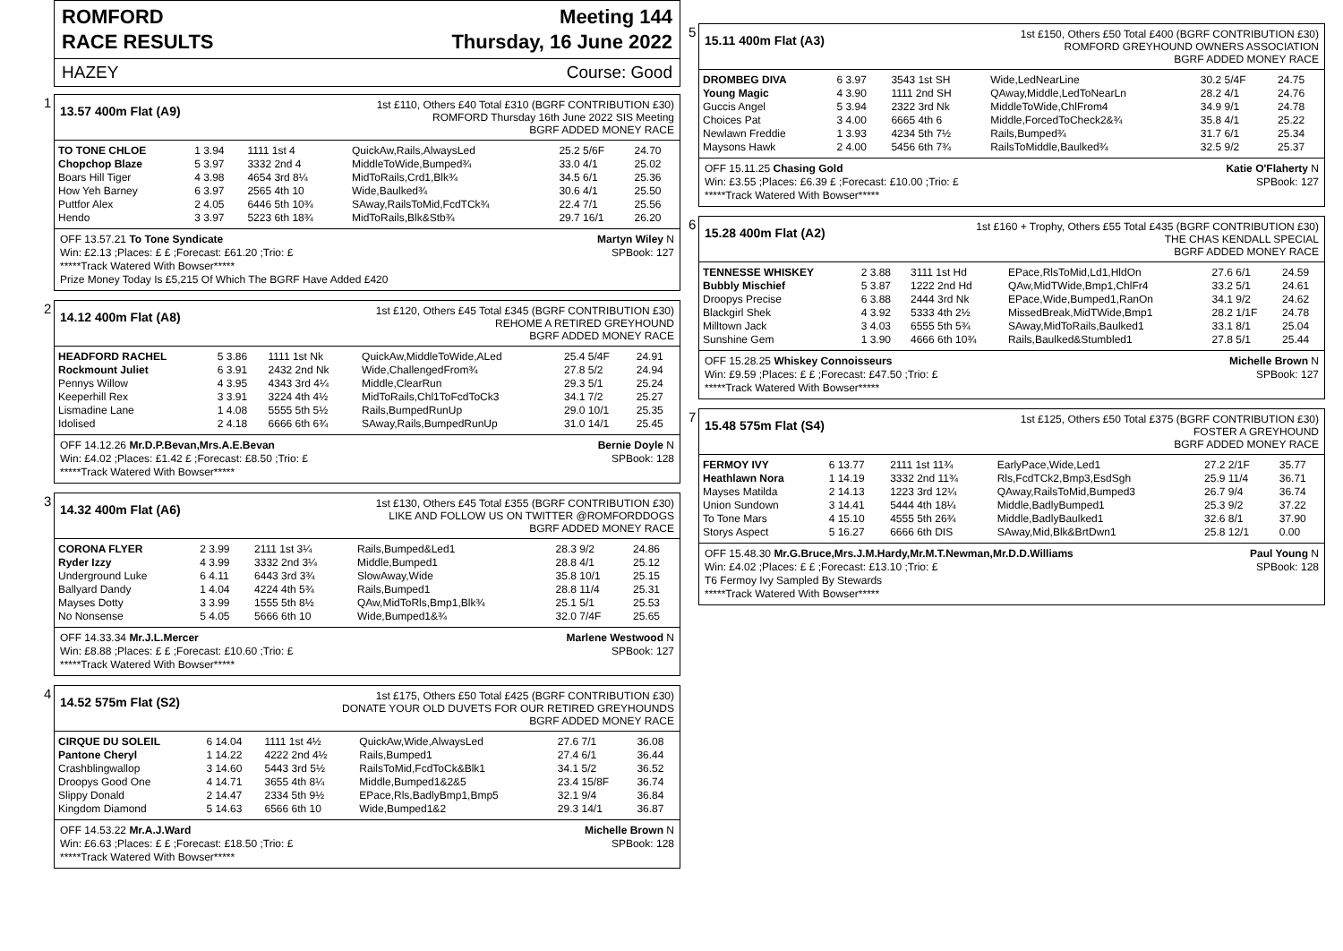ROMFORD
RACE RESULTS
Meeting 144
Thursday, 16 June 2022
HAZEY Course: Good
1
13.57 400m Flat (A9)
1st £110, Others £40 Total £310 (BGRF CONTRIBUTION £30)
ROMFORD Thursday 16th June 2022 SIS Meeting
BGRF ADDED MONEY RACE
| TO TONE CHLOE | 1 3.94 | 1111 1st 4 | QuickAw,Rails,AlwaysLed | 25.2 5/6F | 24.70 |
| Chopchop Blaze | 5 3.97 | 3332 2nd 4 | MiddleToWide,Bumped¾ | 33.0 4/1 | 25.02 |
| Boars Hill Tiger | 4 3.98 | 4654 3rd 8¼ | MidToRails,Crd1,Blk¾ | 34.5 6/1 | 25.36 |
| How Yeh Barney | 6 3.97 | 2565 4th 10 | Wide,Baulked¾ | 30.6 4/1 | 25.50 |
| Puttfor Alex | 2 4.05 | 6446 5th 10¾ | SAway,RailsToMid,FcdTCk¾ | 22.4 7/1 | 25.56 |
| Hendo | 3 3.97 | 5223 6th 18¾ | MidToRails,Blk&Stb¾ | 29.7 16/1 | 26.20 |
OFF 13.57.21 To Tone Syndicate Martyn Wiley N
Win: £2.13 ;Places: £ £ ;Forecast: £61.20 ;Trio: £ SPBook: 127
*****Track Watered With Bowser*****
Prize Money Today Is £5,215 Of Which The BGRF Have Added £420
2
14.12 400m Flat (A8)
1st £120, Others £45 Total £345 (BGRF CONTRIBUTION £30)
REHOME A RETIRED GREYHOUND
BGRF ADDED MONEY RACE
| HEADFORD RACHEL | 5 3.86 | 1111 1st Nk | QuickAw,MiddleToWide,ALed | 25.4 5/4F | 24.91 |
| Rockmount Juliet | 6 3.91 | 2432 2nd Nk | Wide,ChallengedFrom¾ | 27.8 5/2 | 24.94 |
| Pennys Willow | 4 3.95 | 4343 3rd 4¼ | Middle,ClearRun | 29.3 5/1 | 25.24 |
| Keeperhill Rex | 3 3.91 | 3224 4th 4½ | MidToRails,Chl1ToFcdToCk3 | 34.1 7/2 | 25.27 |
| Lismadine Lane | 1 4.08 | 5555 5th 5½ | Rails,BumpedRunUp | 29.0 10/1 | 25.35 |
| Idolised | 2 4.18 | 6666 6th 6¾ | SAway,Rails,BumpedRunUp | 31.0 14/1 | 25.45 |
OFF 14.12.26 Mr.D.P.Bevan,Mrs.A.E.Bevan Bernie Doyle N
Win: £4.02 ;Places: £1.42 £ ;Forecast: £8.50 ;Trio: £ SPBook: 128
*****Track Watered With Bowser*****
3
14.32 400m Flat (A6)
1st £130, Others £45 Total £355 (BGRF CONTRIBUTION £30)
LIKE AND FOLLOW US ON TWITTER @ROMFORDDOGS
BGRF ADDED MONEY RACE
| CORONA FLYER | 2 3.99 | 2111 1st 3¼ | Rails,Bumped&Led1 | 28.3 9/2 | 24.86 |
| Ryder Izzy | 4 3.99 | 3332 2nd 3¼ | Middle,Bumped1 | 28.8 4/1 | 25.12 |
| Underground Luke | 6 4.11 | 6443 3rd 3¾ | SlowAway,Wide | 35.8 10/1 | 25.15 |
| Ballyard Dandy | 1 4.04 | 4224 4th 5¾ | Rails,Bumped1 | 28.8 11/4 | 25.31 |
| Mayses Dotty | 3 3.99 | 1555 5th 8½ | QAw,MidToRls,Bmp1,Blk¾ | 25.1 5/1 | 25.53 |
| No Nonsense | 5 4.05 | 5666 6th 10 | Wide,Bumped1&¾ | 32.0 7/4F | 25.65 |
OFF 14.33.34 Mr.J.L.Mercer Marlene Westwood N
Win: £8.88 ;Places: £ £ ;Forecast: £10.60 ;Trio: £ SPBook: 127
*****Track Watered With Bowser*****
4
14.52 575m Flat (S2)
1st £175, Others £50 Total £425 (BGRF CONTRIBUTION £30)
DONATE YOUR OLD DUVETS FOR OUR RETIRED GREYHOUNDS
BGRF ADDED MONEY RACE
| CIRQUE DU SOLEIL | 6 14.04 | 1111 1st 4½ | QuickAw,Wide,AlwaysLed | 27.6 7/1 | 36.08 |
| Pantone Cheryl | 1 14.22 | 4222 2nd 4½ | Rails,Bumped1 | 27.4 6/1 | 36.44 |
| Crashblingwallop | 3 14.60 | 5443 3rd 5½ | RailsToMid,FcdToCk&Blk1 | 34.1 5/2 | 36.52 |
| Droopys Good One | 4 14.71 | 3655 4th 8¼ | Middle,Bumped1&2&5 | 23.4 15/8F | 36.74 |
| Slippy Donald | 2 14.47 | 2334 5th 9½ | EPace,Rls,BadlyBmp1,Bmp5 | 32.1 9/4 | 36.84 |
| Kingdom Diamond | 5 14.63 | 6566 6th 10 | Wide,Bumped1&2 | 29.3 14/1 | 36.87 |
OFF 14.53.22 Mr.A.J.Ward Michelle Brown N
Win: £6.63 ;Places: £ £ ;Forecast: £18.50 ;Trio: £ SPBook: 128
*****Track Watered With Bowser*****
5
15.11 400m Flat (A3)
1st £150, Others £50 Total £400 (BGRF CONTRIBUTION £30)
ROMFORD GREYHOUND OWNERS ASSOCIATION
BGRF ADDED MONEY RACE
| DROMBEG DIVA | 6 3.97 | 3543 1st SH | Wide,LedNearLine | 30.2 5/4F | 24.75 |
| Young Magic | 4 3.90 | 1111 2nd SH | QAway,Middle,LedToNearLn | 28.2 4/1 | 24.76 |
| Guccis Angel | 5 3.94 | 2322 3rd Nk | MiddleToWide,ChlFrom4 | 34.9 9/1 | 24.78 |
| Choices Pat | 3 4.00 | 6665 4th 6 | Middle,ForcedToCheck2&¾ | 35.8 4/1 | 25.22 |
| Newlawn Freddie | 1 3.93 | 4234 5th 7½ | Rails,Bumped¾ | 31.7 6/1 | 25.34 |
| Maysons Hawk | 2 4.00 | 5456 6th 7¾ | RailsToMiddle,Baulked¾ | 32.5 9/2 | 25.37 |
OFF 15.11.25 Chasing Gold Katie O'Flaherty N
Win: £3.55 ;Places: £6.39 £ ;Forecast: £10.00 ;Trio: £ SPBook: 127
*****Track Watered With Bowser*****
6
15.28 400m Flat (A2)
1st £160 + Trophy, Others £55 Total £435 (BGRF CONTRIBUTION £30)
THE CHAS KENDALL SPECIAL
BGRF ADDED MONEY RACE
| TENNESSE WHISKEY | 2 3.88 | 3111 1st Hd | EPace,RlsToMid,Ld1,HldOn | 27.6 6/1 | 24.59 |
| Bubbly Mischief | 5 3.87 | 1222 2nd Hd | QAw,MidTWide,Bmp1,ChlFr4 | 33.2 5/1 | 24.61 |
| Droopys Precise | 6 3.88 | 2444 3rd Nk | EPace,Wide,Bumped1,RanOn | 34.1 9/2 | 24.62 |
| Blackgirl Shek | 4 3.92 | 5333 4th 2½ | MissedBreak,MidTWide,Bmp1 | 28.2 1/1F | 24.78 |
| Milltown Jack | 3 4.03 | 6555 5th 5¾ | SAway,MidToRails,Baulked1 | 33.1 8/1 | 25.04 |
| Sunshine Gem | 1 3.90 | 4666 6th 10¾ | Rails,Baulked&Stumbled1 | 27.8 5/1 | 25.44 |
OFF 15.28.25 Whiskey Connoisseurs Michelle Brown N
Win: £9.59 ;Places: £ £ ;Forecast: £47.50 ;Trio: £ SPBook: 127
*****Track Watered With Bowser*****
7
15.48 575m Flat (S4)
1st £125, Others £50 Total £375 (BGRF CONTRIBUTION £30)
FOSTER A GREYHOUND
BGRF ADDED MONEY RACE
| FERMOY IVY | 6 13.77 | 2111 1st 11¾ | EarlyPace,Wide,Led1 | 27.2 2/1F | 35.77 |
| Heathlawn Nora | 1 14.19 | 3332 2nd 11¾ | Rls,FcdTCk2,Bmp3,EsdSgh | 25.9 11/4 | 36.71 |
| Mayses Matilda | 2 14.13 | 1223 3rd 12¼ | QAway,RailsToMid,Bumped3 | 26.7 9/4 | 36.74 |
| Union Sundown | 3 14.41 | 5444 4th 18¼ | Middle,BadlyBumped1 | 25.3 9/2 | 37.22 |
| To Tone Mars | 4 15.10 | 4555 5th 26¾ | Middle,BadlyBaulked1 | 32.6 8/1 | 37.90 |
| Storys Aspect | 5 16.27 | 6666 6th DIS | SAway,Mid,Blk&BrtDwn1 | 25.8 12/1 | 0.00 |
OFF 15.48.30 Mr.G.Bruce,Mrs.J.M.Hardy,Mr.M.T.Newman,Mr.D.D.Williams Paul Young N
Win: £4.02 ;Places: £ £ ;Forecast: £13.10 ;Trio: £ SPBook: 128
T6 Fermoy Ivy Sampled By Stewards
*****Track Watered With Bowser*****